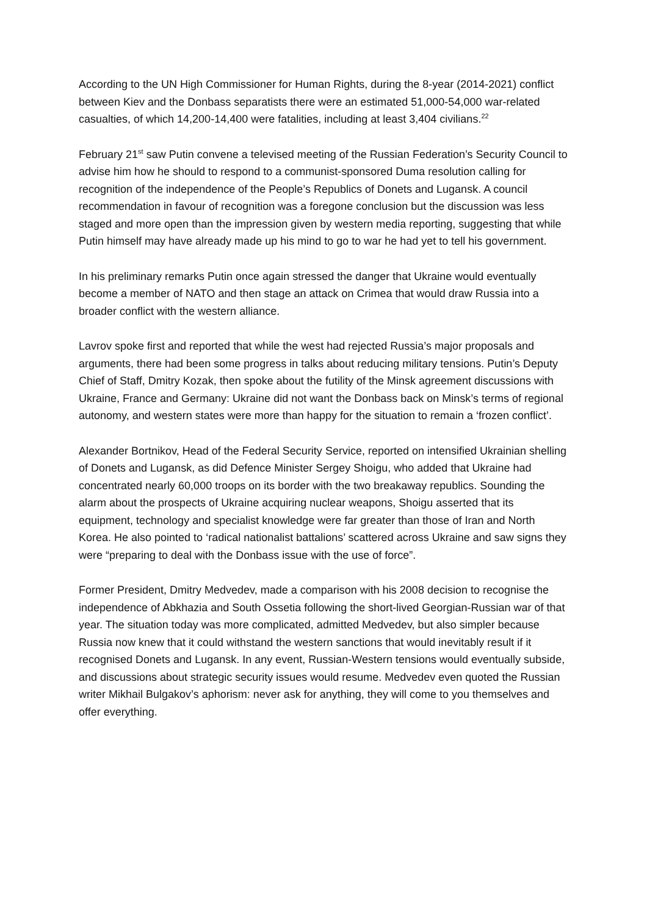According to the UN High Commissioner for Human Rights, during the 8-year (2014-2021) conflict between Kiev and the Donbass separatists there were an estimated 51,000-54,000 war-related casualties, of which 14,200-14,400 were fatalities, including at least 3,404 civilians.<sup>22</sup>
February 21<sup>st</sup> saw Putin convene a televised meeting of the Russian Federation’s Security Council to advise him how he should to respond to a communist-sponsored Duma resolution calling for recognition of the independence of the People’s Republics of Donets and Lugansk. A council recommendation in favour of recognition was a foregone conclusion but the discussion was less staged and more open than the impression given by western media reporting, suggesting that while Putin himself may have already made up his mind to go to war he had yet to tell his government.
In his preliminary remarks Putin once again stressed the danger that Ukraine would eventually become a member of NATO and then stage an attack on Crimea that would draw Russia into a broader conflict with the western alliance.
Lavrov spoke first and reported that while the west had rejected Russia’s major proposals and arguments, there had been some progress in talks about reducing military tensions. Putin’s Deputy Chief of Staff, Dmitry Kozak, then spoke about the futility of the Minsk agreement discussions with Ukraine, France and Germany: Ukraine did not want the Donbass back on Minsk’s terms of regional autonomy, and western states were more than happy for the situation to remain a ‘frozen conflict’.
Alexander Bortnikov, Head of the Federal Security Service, reported on intensified Ukrainian shelling of Donets and Lugansk, as did Defence Minister Sergey Shoigu, who added that Ukraine had concentrated nearly 60,000 troops on its border with the two breakaway republics. Sounding the alarm about the prospects of Ukraine acquiring nuclear weapons, Shoigu asserted that its equipment, technology and specialist knowledge were far greater than those of Iran and North Korea. He also pointed to ‘radical nationalist battalions’ scattered across Ukraine and saw signs they were “preparing to deal with the Donbass issue with the use of force”.
Former President, Dmitry Medvedev, made a comparison with his 2008 decision to recognise the independence of Abkhazia and South Ossetia following the short-lived Georgian-Russian war of that year. The situation today was more complicated, admitted Medvedev, but also simpler because Russia now knew that it could withstand the western sanctions that would inevitably result if it recognised Donets and Lugansk. In any event, Russian-Western tensions would eventually subside, and discussions about strategic security issues would resume. Medvedev even quoted the Russian writer Mikhail Bulgakov’s aphorism: never ask for anything, they will come to you themselves and offer everything.